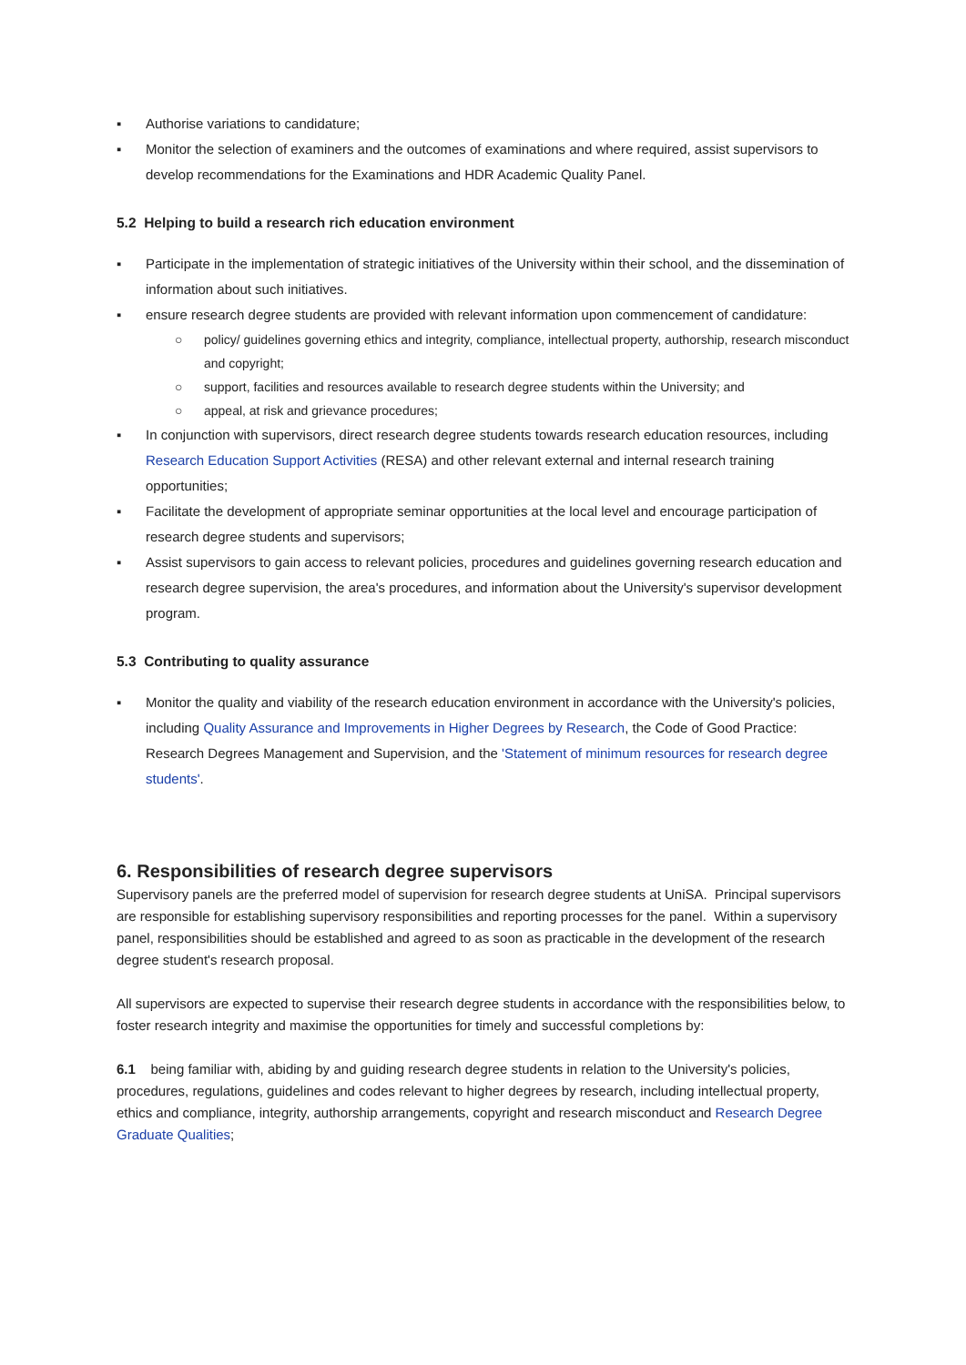▪ Authorise variations to candidature;
▪ Monitor the selection of examiners and the outcomes of examinations and where required, assist supervisors to develop recommendations for the Examinations and HDR Academic Quality Panel.
5.2 Helping to build a research rich education environment
▪ Participate in the implementation of strategic initiatives of the University within their school, and the dissemination of information about such initiatives.
▪ ensure research degree students are provided with relevant information upon commencement of candidature:
○ policy/ guidelines governing ethics and integrity, compliance, intellectual property, authorship, research misconduct and copyright;
○ support, facilities and resources available to research degree students within the University; and
○ appeal, at risk and grievance procedures;
▪ In conjunction with supervisors, direct research degree students towards research education resources, including Research Education Support Activities (RESA) and other relevant external and internal research training opportunities;
▪ Facilitate the development of appropriate seminar opportunities at the local level and encourage participation of research degree students and supervisors;
▪ Assist supervisors to gain access to relevant policies, procedures and guidelines governing research education and research degree supervision, the area's procedures, and information about the University's supervisor development program.
5.3 Contributing to quality assurance
▪ Monitor the quality and viability of the research education environment in accordance with the University's policies, including Quality Assurance and Improvements in Higher Degrees by Research, the Code of Good Practice: Research Degrees Management and Supervision, and the 'Statement of minimum resources for research degree students'.
6. Responsibilities of research degree supervisors
Supervisory panels are the preferred model of supervision for research degree students at UniSA. Principal supervisors are responsible for establishing supervisory responsibilities and reporting processes for the panel. Within a supervisory panel, responsibilities should be established and agreed to as soon as practicable in the development of the research degree student's research proposal.
All supervisors are expected to supervise their research degree students in accordance with the responsibilities below, to foster research integrity and maximise the opportunities for timely and successful completions by:
6.1 being familiar with, abiding by and guiding research degree students in relation to the University's policies, procedures, regulations, guidelines and codes relevant to higher degrees by research, including intellectual property, ethics and compliance, integrity, authorship arrangements, copyright and research misconduct and Research Degree Graduate Qualities;